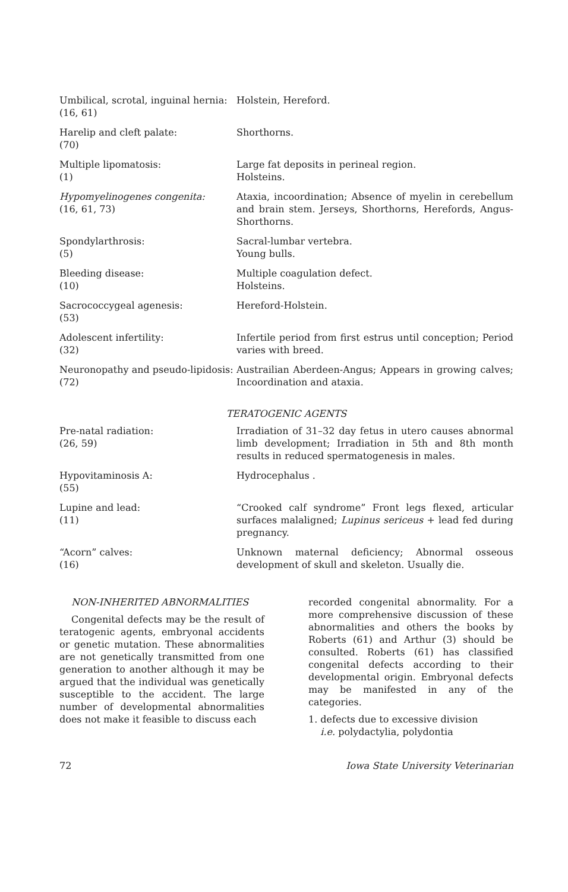| Umbilical, scrotal, inguinal hernia: (16, 61) | Holstein, Hereford. |
| Harelip and cleft palate: (70) | Shorthorns. |
| Multiple lipomatosis: (1) | Large fat deposits in perineal region. Holsteins. |
| Hypomyelinogenes congenita: (16, 61, 73) | Ataxia, incoordination; Absence of myelin in cerebellum and brain stem. Jerseys, Shorthorns, Herefords, Angus-Shorthorns. |
| Spondylarthrosis: (5) | Sacral-lumbar vertebra. Young bulls. |
| Bleeding disease: (10) | Multiple coagulation defect. Holsteins. |
| Sacrococcygeal agenesis: (53) | Hereford-Holstein. |
| Adolescent infertility: (32) | Infertile period from first estrus until conception; Period varies with breed. |
| Neuronopathy and pseudo-lipidosis: (72) | Austrailian Aberdeen-Angus; Appears in growing calves; Incoordination and ataxia. |
| TERATOGENIC AGENTS | |
| Pre-natal radiation: (26, 59) | Irradiation of 31–32 day fetus in utero causes abnormal limb development; Irradiation in 5th and 8th month results in reduced spermatogenesis in males. |
| Hypovitaminosis A: (55) | Hydrocephalus . |
| Lupine and lead: (11) | “Crooked calf syndrome” Front legs flexed, articular surfaces malaligned; Lupinus sericeus + lead fed during pregnancy. |
| “Acorn” calves: (16) | Unknown maternal deficiency; Abnormal osseous development of skull and skeleton. Usually die. |
NON-INHERITED ABNORMALITIES
Congenital defects may be the result of teratogenic agents, embryonal accidents or genetic mutation. These abnormalities are not genetically transmitted from one generation to another although it may be argued that the individual was genetically susceptible to the accident. The large number of developmental abnormalities does not make it feasible to discuss each
recorded congenital abnormality. For a more comprehensive discussion of these abnormalities and others the books by Roberts (61) and Arthur (3) should be consulted. Roberts (61) has classified congenital defects according to their developmental origin. Embryonal defects may be manifested in any of the categories.
1. defects due to excessive division
i.e. polydactylia, polydontia
72 Iowa State University Veterinarian